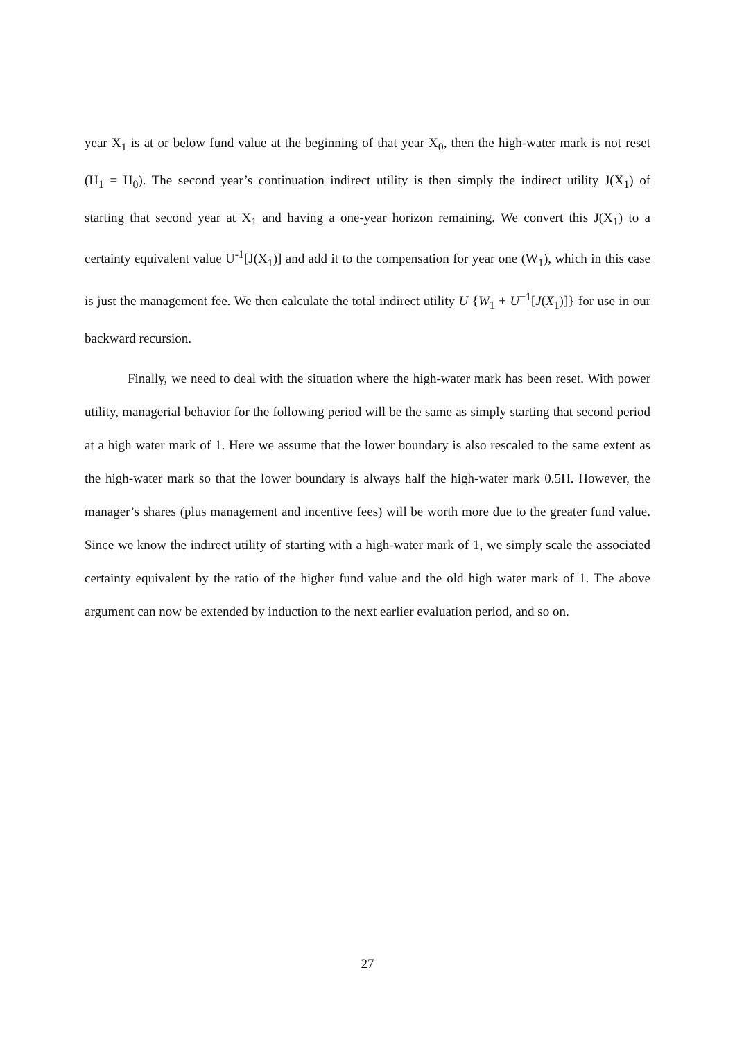year X<sub>1</sub> is at or below fund value at the beginning of that year X<sub>0</sub>, then the high-water mark is not reset (H<sub>1</sub> = H<sub>0</sub>). The second year’s continuation indirect utility is then simply the indirect utility J(X<sub>1</sub>) of starting that second year at X<sub>1</sub> and having a one-year horizon remaining. We convert this J(X<sub>1</sub>) to a certainty equivalent value U<sup>-1</sup>[J(X<sub>1</sub>)] and add it to the compensation for year one (W<sub>1</sub>), which in this case is just the management fee. We then calculate the total indirect utility U {W<sub>1</sub> + U<sup>−1</sup>[J(X<sub>1</sub>)]} for use in our backward recursion.
Finally, we need to deal with the situation where the high-water mark has been reset. With power utility, managerial behavior for the following period will be the same as simply starting that second period at a high water mark of 1. Here we assume that the lower boundary is also rescaled to the same extent as the high-water mark so that the lower boundary is always half the high-water mark 0.5H. However, the manager’s shares (plus management and incentive fees) will be worth more due to the greater fund value. Since we know the indirect utility of starting with a high-water mark of 1, we simply scale the associated certainty equivalent by the ratio of the higher fund value and the old high water mark of 1. The above argument can now be extended by induction to the next earlier evaluation period, and so on.
27